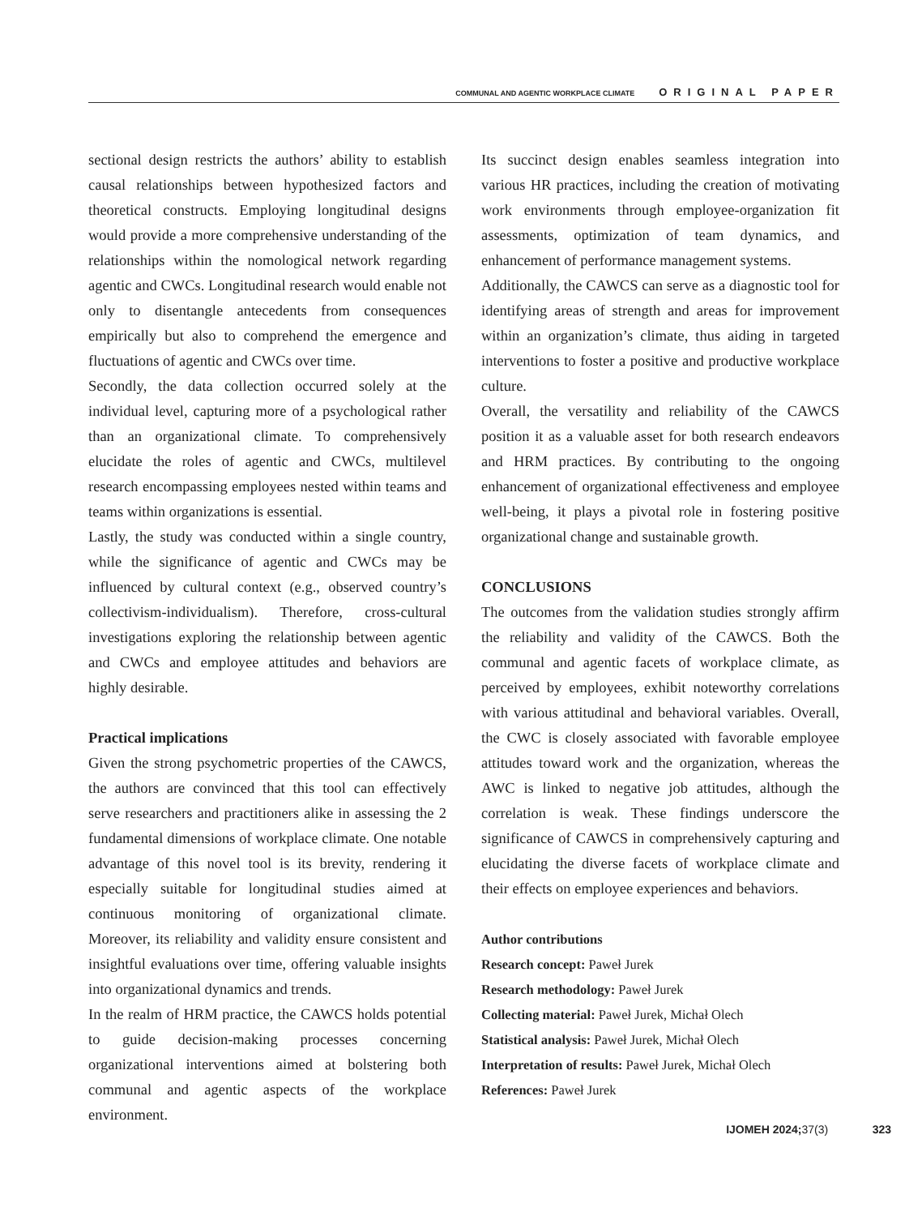COMMUNAL AND AGENTIC WORKPLACE CLIMATE ORIGINAL PAPER
sectional design restricts the authors’ ability to establish causal relationships between hypothesized factors and theoretical constructs. Employing longitudinal designs would provide a more comprehensive understanding of the relationships within the nomological network regarding agentic and CWCs. Longitudinal research would enable not only to disentangle antecedents from consequences empirically but also to comprehend the emergence and fluctuations of agentic and CWCs over time.
Secondly, the data collection occurred solely at the individual level, capturing more of a psychological rather than an organizational climate. To comprehensively elucidate the roles of agentic and CWCs, multilevel research encompassing employees nested within teams and teams within organizations is essential.
Lastly, the study was conducted within a single country, while the significance of agentic and CWCs may be influenced by cultural context (e.g., observed country’s collectivism-individualism). Therefore, cross-cultural investigations exploring the relationship between agentic and CWCs and employee attitudes and behaviors are highly desirable.
Practical implications
Given the strong psychometric properties of the CAWCS, the authors are convinced that this tool can effectively serve researchers and practitioners alike in assessing the 2 fundamental dimensions of workplace climate. One notable advantage of this novel tool is its brevity, rendering it especially suitable for longitudinal studies aimed at continuous monitoring of organizational climate. Moreover, its reliability and validity ensure consistent and insightful evaluations over time, offering valuable insights into organizational dynamics and trends.
In the realm of HRM practice, the CAWCS holds potential to guide decision-making processes concerning organizational interventions aimed at bolstering both communal and agentic aspects of the workplace environment.
Its succinct design enables seamless integration into various HR practices, including the creation of motivating work environments through employee-organization fit assessments, optimization of team dynamics, and enhancement of performance management systems.
Additionally, the CAWCS can serve as a diagnostic tool for identifying areas of strength and areas for improvement within an organization’s climate, thus aiding in targeted interventions to foster a positive and productive workplace culture.
Overall, the versatility and reliability of the CAWCS position it as a valuable asset for both research endeavors and HRM practices. By contributing to the ongoing enhancement of organizational effectiveness and employee well-being, it plays a pivotal role in fostering positive organizational change and sustainable growth.
CONCLUSIONS
The outcomes from the validation studies strongly affirm the reliability and validity of the CAWCS. Both the communal and agentic facets of workplace climate, as perceived by employees, exhibit noteworthy correlations with various attitudinal and behavioral variables. Overall, the CWC is closely associated with favorable employee attitudes toward work and the organization, whereas the AWC is linked to negative job attitudes, although the correlation is weak. These findings underscore the significance of CAWCS in comprehensively capturing and elucidating the diverse facets of workplace climate and their effects on employee experiences and behaviors.
Author contributions
Research concept: Paweł Jurek
Research methodology: Paweł Jurek
Collecting material: Paweł Jurek, Michał Olech
Statistical analysis: Paweł Jurek, Michał Olech
Interpretation of results: Paweł Jurek, Michał Olech
References: Paweł Jurek
IJOMEH 2024; 37(3) 323